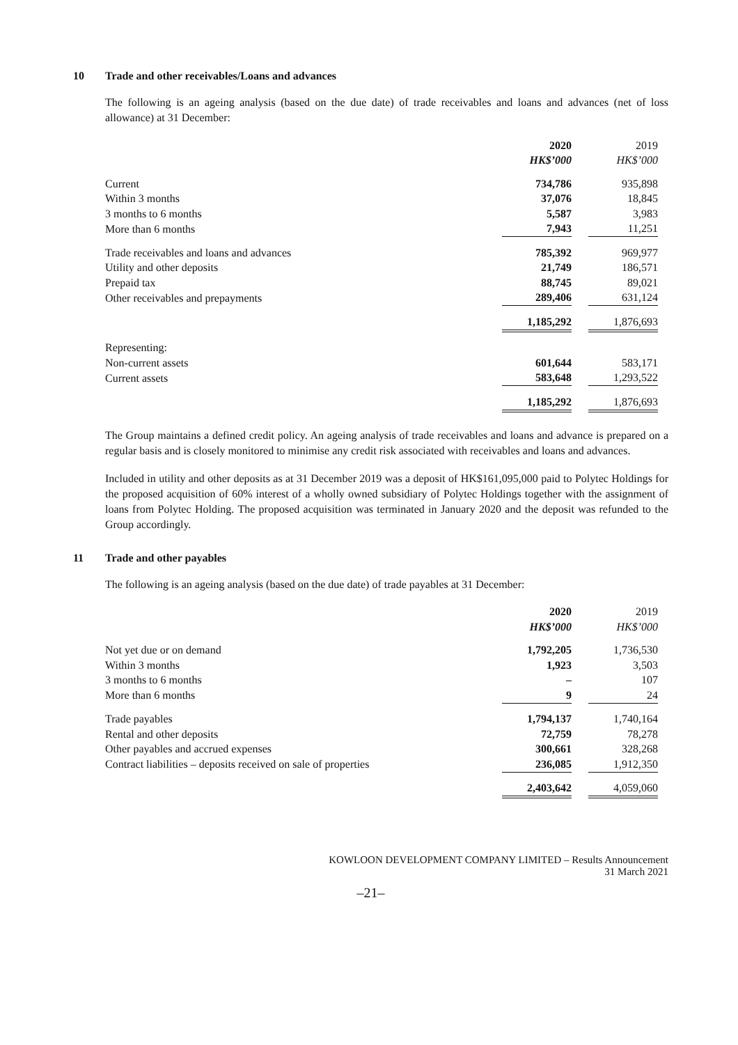10 Trade and other receivables/Loans and advances
The following is an ageing analysis (based on the due date) of trade receivables and loans and advances (net of loss allowance) at 31 December:
| | 2020 | | 2019 |
| | HK$’000 | | HK$’000 |
| Current | 734,786 | | 935,898 |
| Within 3 months | 37,076 | | 18,845 |
| 3 months to 6 months | 5,587 | | 3,983 |
| More than 6 months | 7,943 | | 11,251 |
| Trade receivables and loans and advances | 785,392 | | 969,977 |
| Utility and other deposits | 21,749 | | 186,571 |
| Prepaid tax | 88,745 | | 89,021 |
| Other receivables and prepayments | 289,406 | | 631,124 |
| | 1,185,292 | | 1,876,693 |
| Representing: | | | |
| Non-current assets | 601,644 | | 583,171 |
| Current assets | 583,648 | | 1,293,522 |
| | 1,185,292 | | 1,876,693 |
The Group maintains a defined credit policy. An ageing analysis of trade receivables and loans and advance is prepared on a regular basis and is closely monitored to minimise any credit risk associated with receivables and loans and advances.
Included in utility and other deposits as at 31 December 2019 was a deposit of HK$161,095,000 paid to Polytec Holdings for the proposed acquisition of 60% interest of a wholly owned subsidiary of Polytec Holdings together with the assignment of loans from Polytec Holding. The proposed acquisition was terminated in January 2020 and the deposit was refunded to the Group accordingly.
11 Trade and other payables
The following is an ageing analysis (based on the due date) of trade payables at 31 December:
| | 2020 | | 2019 |
| | HK$’000 | | HK$’000 |
| Not yet due or on demand | 1,792,205 | | 1,736,530 |
| Within 3 months | 1,923 | | 3,503 |
| 3 months to 6 months | – | | 107 |
| More than 6 months | 9 | | 24 |
| Trade payables | 1,794,137 | | 1,740,164 |
| Rental and other deposits | 72,759 | | 78,278 |
| Other payables and accrued expenses | 300,661 | | 328,268 |
| Contract liabilities – deposits received on sale of properties | 236,085 | | 1,912,350 |
| | 2,403,642 | | 4,059,060 |
KOWLOON DEVELOPMENT COMPANY LIMITED – Results Announcement
31 March 2021
–21–